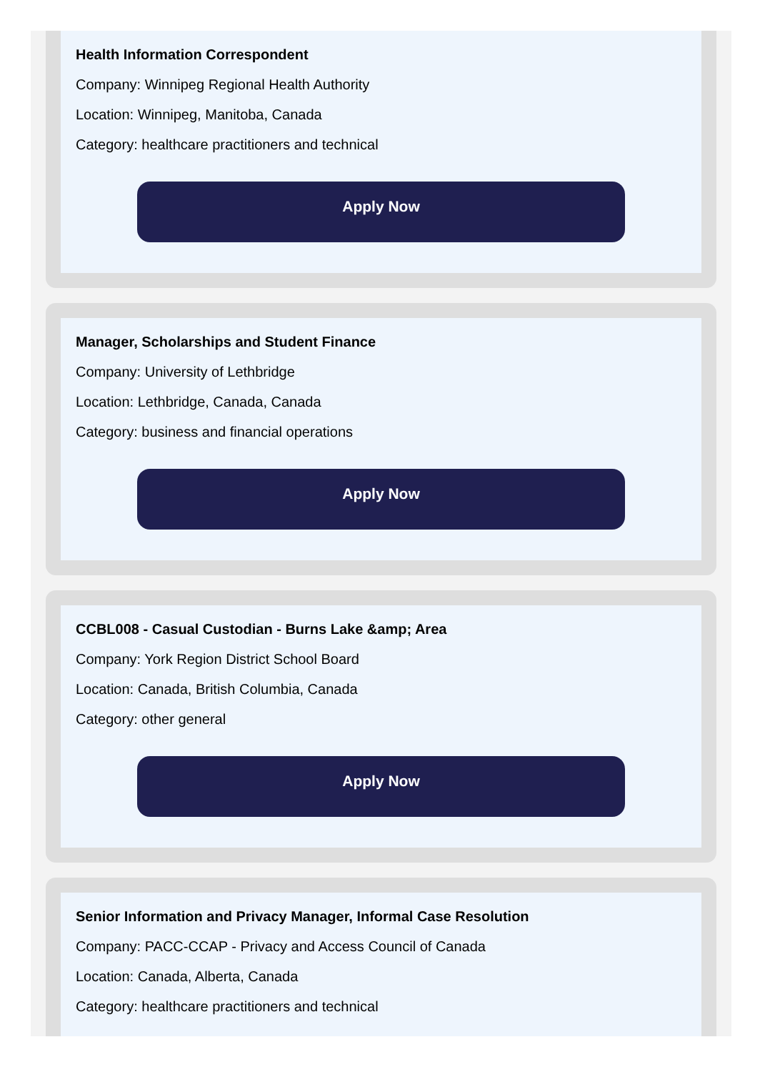Health Information Correspondent
Company: Winnipeg Regional Health Authority
Location: Winnipeg, Manitoba, Canada
Category: healthcare practitioners and technical
Apply Now
Manager, Scholarships and Student Finance
Company: University of Lethbridge
Location: Lethbridge, Canada, Canada
Category: business and financial operations
Apply Now
CCBL008 - Casual Custodian - Burns Lake &amp; Area
Company: York Region District School Board
Location: Canada, British Columbia, Canada
Category: other general
Apply Now
Senior Information and Privacy Manager, Informal Case Resolution
Company: PACC-CCAP - Privacy and Access Council of Canada
Location: Canada, Alberta, Canada
Category: healthcare practitioners and technical